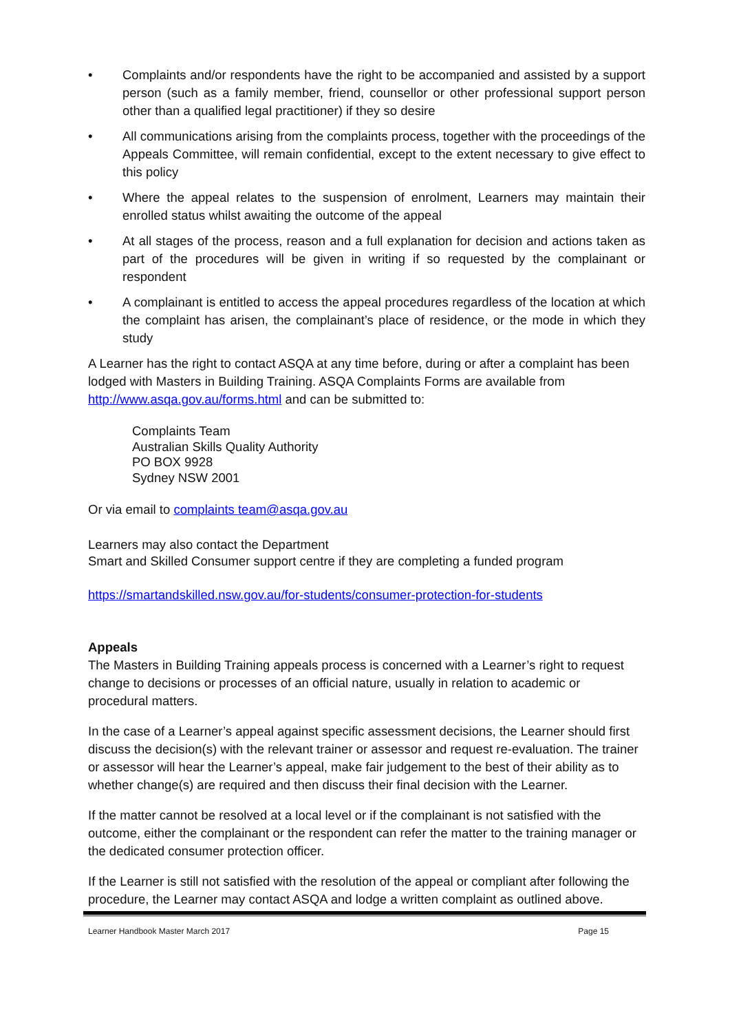• Complaints and/or respondents have the right to be accompanied and assisted by a support person (such as a family member, friend, counsellor or other professional support person other than a qualified legal practitioner) if they so desire
• All communications arising from the complaints process, together with the proceedings of the Appeals Committee, will remain confidential, except to the extent necessary to give effect to this policy
• Where the appeal relates to the suspension of enrolment, Learners may maintain their enrolled status whilst awaiting the outcome of the appeal
• At all stages of the process, reason and a full explanation for decision and actions taken as part of the procedures will be given in writing if so requested by the complainant or respondent
• A complainant is entitled to access the appeal procedures regardless of the location at which the complaint has arisen, the complainant’s place of residence, or the mode in which they study
A Learner has the right to contact ASQA at any time before, during or after a complaint has been lodged with Masters in Building Training. ASQA Complaints Forms are available from http://www.asqa.gov.au/forms.html and can be submitted to:
Complaints Team
Australian Skills Quality Authority
PO BOX 9928
Sydney NSW 2001
Or via email to complaints team@asqa.gov.au
Learners may also contact the Department
Smart and Skilled Consumer support centre if they are completing a funded program
https://smartandskilled.nsw.gov.au/for-students/consumer-protection-for-students
Appeals
The Masters in Building Training appeals process is concerned with a Learner’s right to request change to decisions or processes of an official nature, usually in relation to academic or procedural matters.
In the case of a Learner’s appeal against specific assessment decisions, the Learner should first discuss the decision(s) with the relevant trainer or assessor and request re-evaluation. The trainer or assessor will hear the Learner’s appeal, make fair judgement to the best of their ability as to whether change(s) are required and then discuss their final decision with the Learner.
If the matter cannot be resolved at a local level or if the complainant is not satisfied with the outcome, either the complainant or the respondent can refer the matter to the training manager or the dedicated consumer protection officer.
If the Learner is still not satisfied with the resolution of the appeal or compliant after following the procedure, the Learner may contact ASQA and lodge a written complaint as outlined above.
Learner Handbook Master March 2017 Page 15